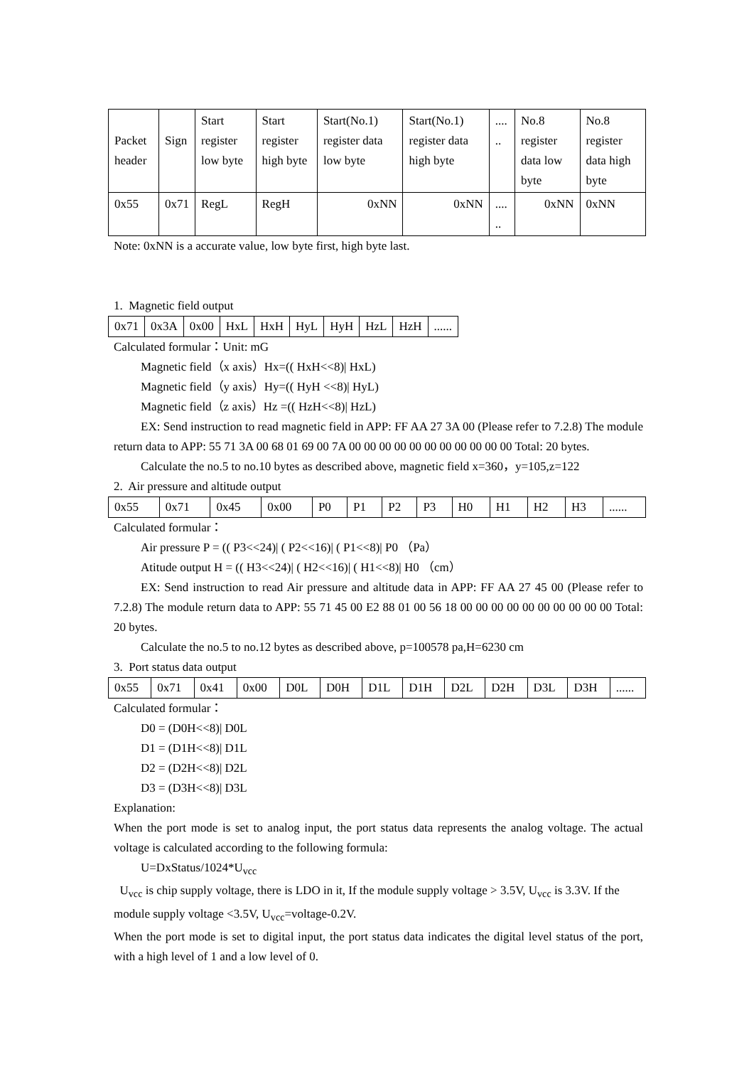| Packet header | Sign | Start register low byte | Start register high byte | Start(No.1) register data low byte | Start(No.1) register data high byte | .... .. | No.8 register data low byte | No.8 register data high byte |
| 0x55 | 0x71 | RegL | RegH | 0xNN | 0xNN | .... .. | 0xNN | 0xNN |
Note: 0xNN is a accurate value, low byte first, high byte last.
1. Magnetic field output
| 0x71 | 0x3A | 0x00 | HxL | HxH | HyL | HyH | HzL | HzH | ...... |
Calculated formular：Unit: mG
Magnetic field（x axis）Hx=(( HxH<<8)| HxL)
Magnetic field（y axis）Hy=(( HyH <<8)| HyL)
Magnetic field（z axis）Hz =(( HzH<<8)| HzL)
EX: Send instruction to read magnetic field in APP: FF AA 27 3A 00 (Please refer to 7.2.8) The module return data to APP: 55 71 3A 00 68 01 69 00 7A 00 00 00 00 00 00 00 00 00 00 00 Total: 20 bytes.
Calculate the no.5 to no.10 bytes as described above, magnetic field x=360，y=105,z=122
2. Air pressure and altitude output
| 0x55 | 0x71 | 0x45 | 0x00 | P0 | P1 | P2 | P3 | H0 | H1 | H2 | H3 | ...... |
Calculated formular：
Air pressure P = (( P3<<24)| ( P2<<16)| ( P1<<8)| P0 （Pa）
Atitude output H = (( H3<<24)| ( H2<<16)| ( H1<<8)| H0 （cm）
EX: Send instruction to read Air pressure and altitude data in APP: FF AA 27 45 00 (Please refer to 7.2.8) The module return data to APP: 55 71 45 00 E2 88 01 00 56 18 00 00 00 00 00 00 00 00 00 00 Total: 20 bytes.
Calculate the no.5 to no.12 bytes as described above, p=100578 pa,H=6230 cm
3. Port status data output
| 0x55 | 0x71 | 0x41 | 0x00 | D0L | D0H | D1L | D1H | D2L | D2H | D3L | D3H | ...... |
Calculated formular：
D0 = (D0H<<8)| D0L
D1 = (D1H<<8)| D1L
D2 = (D2H<<8)| D2L
D3 = (D3H<<8)| D3L
Explanation:
When the port mode is set to analog input, the port status data represents the analog voltage. The actual voltage is calculated according to the following formula:
U=DxStatus/1024*U<sub>vcc</sub>
U<sub>vcc</sub> is chip supply voltage, there is LDO in it, If the module supply voltage > 3.5V, U<sub>vcc</sub> is 3.3V. If the module supply voltage <3.5V, U<sub>vcc</sub>=voltage-0.2V.
When the port mode is set to digital input, the port status data indicates the digital level status of the port, with a high level of 1 and a low level of 0.